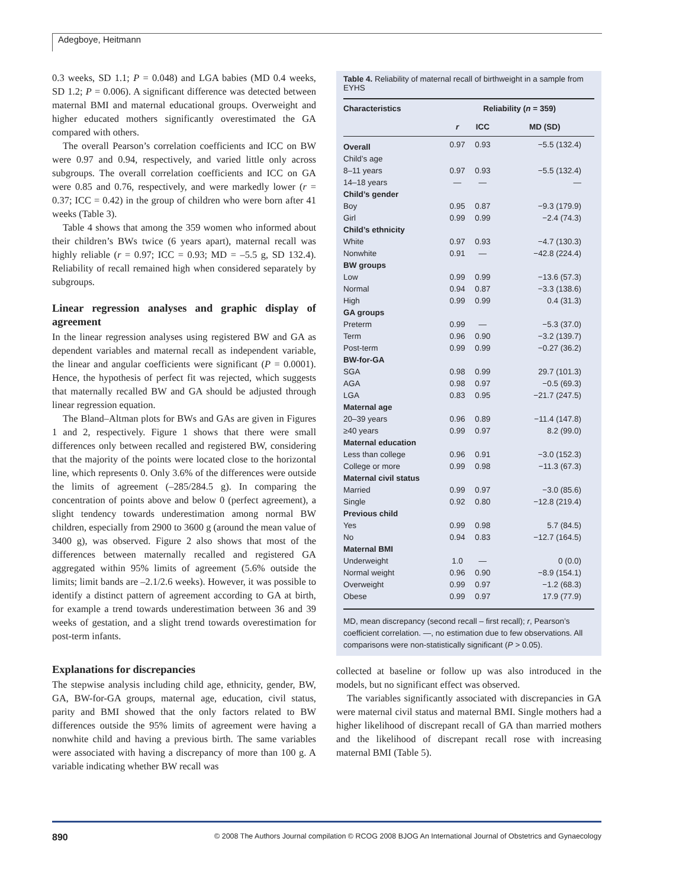Adegboye, Heitmann
0.3 weeks, SD 1.1; P = 0.048) and LGA babies (MD 0.4 weeks, SD 1.2; P = 0.006). A significant difference was detected between maternal BMI and maternal educational groups. Overweight and higher educated mothers significantly overestimated the GA compared with others.
The overall Pearson’s correlation coefficients and ICC on BW were 0.97 and 0.94, respectively, and varied little only across subgroups. The overall correlation coefficients and ICC on GA were 0.85 and 0.76, respectively, and were markedly lower (r = 0.37; ICC = 0.42) in the group of children who were born after 41 weeks (Table 3).
Table 4 shows that among the 359 women who informed about their children’s BWs twice (6 years apart), maternal recall was highly reliable (r = 0.97; ICC = 0.93; MD = –5.5 g, SD 132.4). Reliability of recall remained high when considered separately by subgroups.
Linear regression analyses and graphic display of agreement
In the linear regression analyses using registered BW and GA as dependent variables and maternal recall as independent variable, the linear and angular coefficients were significant (P = 0.0001). Hence, the hypothesis of perfect fit was rejected, which suggests that maternally recalled BW and GA should be adjusted through linear regression equation.
The Bland–Altman plots for BWs and GAs are given in Figures 1 and 2, respectively. Figure 1 shows that there were small differences only between recalled and registered BW, considering that the majority of the points were located close to the horizontal line, which represents 0. Only 3.6% of the differences were outside the limits of agreement (–285/284.5 g). In comparing the concentration of points above and below 0 (perfect agreement), a slight tendency towards underestimation among normal BW children, especially from 2900 to 3600 g (around the mean value of 3400 g), was observed. Figure 2 also shows that most of the differences between maternally recalled and registered GA aggregated within 95% limits of agreement (5.6% outside the limits; limit bands are –2.1/2.6 weeks). However, it was possible to identify a distinct pattern of agreement according to GA at birth, for example a trend towards underestimation between 36 and 39 weeks of gestation, and a slight trend towards overestimation for post-term infants.
Explanations for discrepancies
The stepwise analysis including child age, ethnicity, gender, BW, GA, BW-for-GA groups, maternal age, education, civil status, parity and BMI showed that the only factors related to BW differences outside the 95% limits of agreement were having a nonwhite child and having a previous birth. The same variables were associated with having a discrepancy of more than 100 g. A variable indicating whether BW recall was
Table 4. Reliability of maternal recall of birthweight in a sample from EYHS
| Characteristics | Reliability ( n = 359) | | |
| --- | --- | --- | --- |
| | r | ICC | MD (SD) |
| Overall | 0.97 | 0.93 | −5.5 (132.4) |
| Child’s age | | | |
| 8–11 years | 0.97 | 0.93 | −5.5 (132.4) |
| 14–18 years | — | — | — |
| Child’s gender | | | |
| Boy | 0.95 | 0.87 | −9.3 (179.9) |
| Girl | 0.99 | 0.99 | −2.4 (74.3) |
| Child’s ethnicity | | | |
| White | 0.97 | 0.93 | −4.7 (130.3) |
| Nonwhite | 0.91 | — | −42.8 (224.4) |
| BW groups | | | |
| Low | 0.99 | 0.99 | −13.6 (57.3) |
| Normal | 0.94 | 0.87 | −3.3 (138.6) |
| High | 0.99 | 0.99 | 0.4 (31.3) |
| GA groups | | | |
| Preterm | 0.99 | — | −5.3 (37.0) |
| Term | 0.96 | 0.90 | −3.2 (139.7) |
| Post-term | 0.99 | 0.99 | −0.27 (36.2) |
| BW-for-GA | | | |
| SGA | 0.98 | 0.99 | 29.7 (101.3) |
| AGA | 0.98 | 0.97 | −0.5 (69.3) |
| LGA | 0.83 | 0.95 | −21.7 (247.5) |
| Maternal age | | | |
| 20–39 years | 0.96 | 0.89 | −11.4 (147.8) |
| ≥40 years | 0.99 | 0.97 | 8.2 (99.0) |
| Maternal education | | | |
| Less than college | 0.96 | 0.91 | −3.0 (152.3) |
| College or more | 0.99 | 0.98 | −11.3 (67.3) |
| Maternal civil status | | | |
| Married | 0.99 | 0.97 | −3.0 (85.6) |
| Single | 0.92 | 0.80 | −12.8 (219.4) |
| Previous child | | | |
| Yes | 0.99 | 0.98 | 5.7 (84.5) |
| No | 0.94 | 0.83 | −12.7 (164.5) |
| Maternal BMI | | | |
| Underweight | 1.0 | — | 0 (0.0) |
| Normal weight | 0.96 | 0.90 | −8.9 (154.1) |
| Overweight | 0.99 | 0.97 | −1.2 (68.3) |
| Obese | 0.99 | 0.97 | 17.9 (77.9) |
MD, mean discrepancy (second recall – first recall); r, Pearson’s coefficient correlation. —, no estimation due to few observations. All comparisons were non-statistically significant (P > 0.05).
collected at baseline or follow up was also introduced in the models, but no significant effect was observed.
The variables significantly associated with discrepancies in GA were maternal civil status and maternal BMI. Single mothers had a higher likelihood of discrepant recall of GA than married mothers and the likelihood of discrepant recall rose with increasing maternal BMI (Table 5).
890 © 2008 The Authors Journal compilation © RCOG 2008 BJOG An International Journal of Obstetrics and Gynaecology